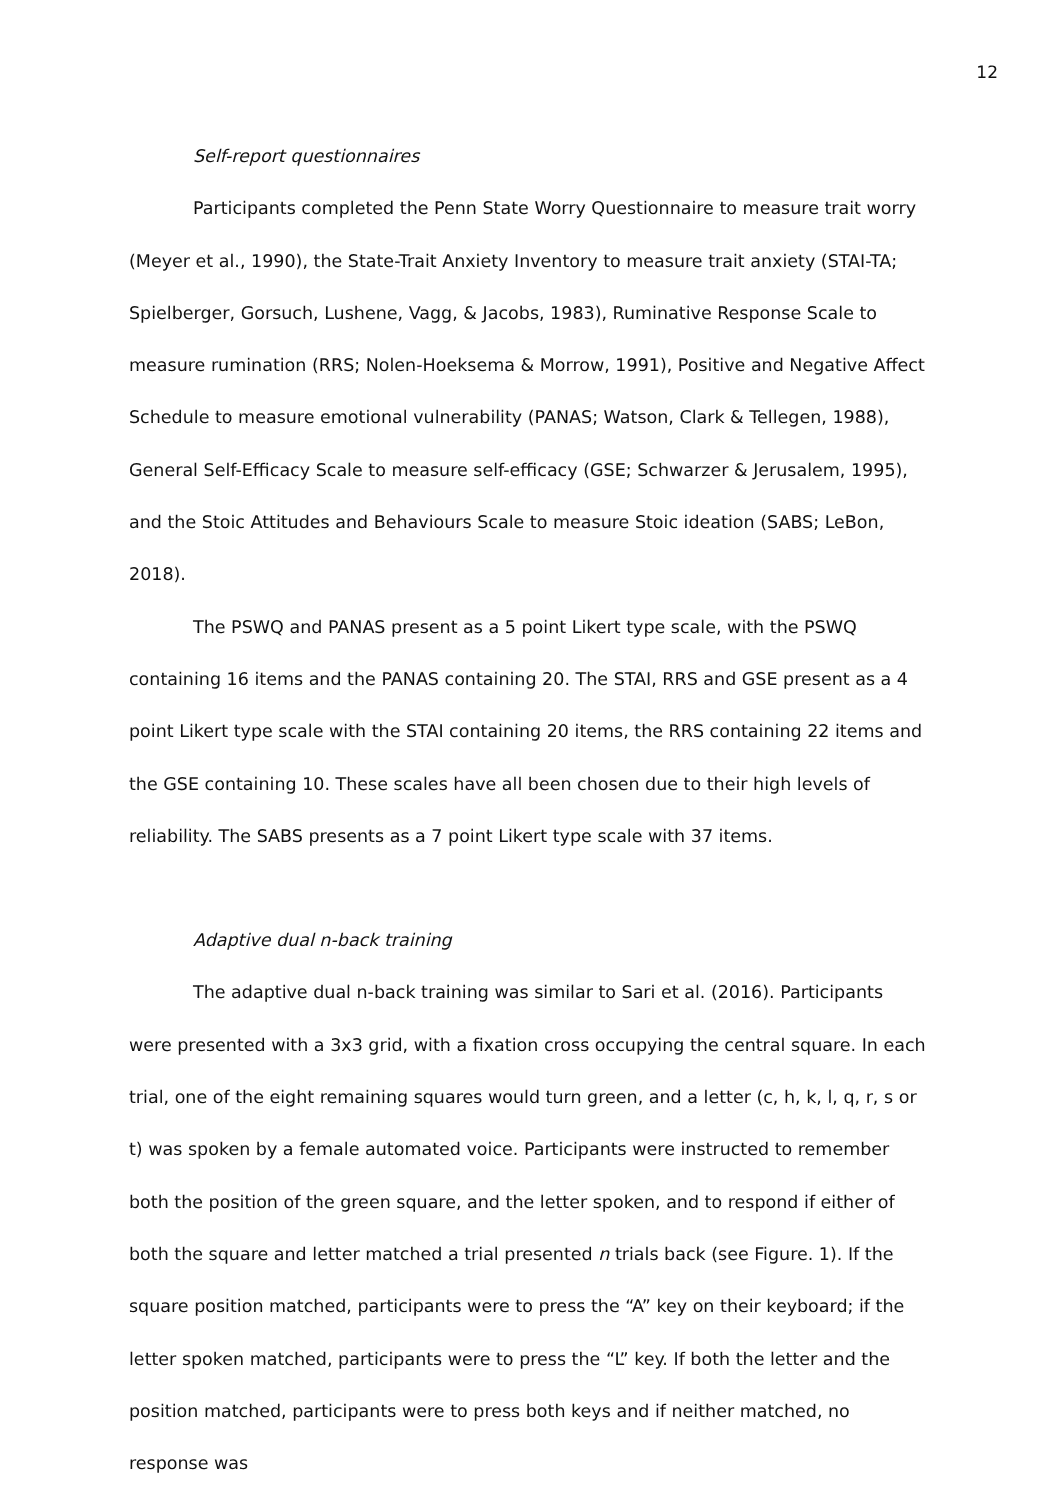12
Self-report questionnaires
Participants completed the Penn State Worry Questionnaire to measure trait worry (Meyer et al., 1990), the State-Trait Anxiety Inventory to measure trait anxiety (STAI-TA; Spielberger, Gorsuch, Lushene, Vagg, & Jacobs, 1983), Ruminative Response Scale to measure rumination (RRS; Nolen-Hoeksema & Morrow, 1991), Positive and Negative Affect Schedule to measure emotional vulnerability (PANAS; Watson, Clark & Tellegen, 1988), General Self-Efficacy Scale to measure self-efficacy (GSE; Schwarzer & Jerusalem, 1995), and the Stoic Attitudes and Behaviours Scale to measure Stoic ideation (SABS; LeBon, 2018).
The PSWQ and PANAS present as a 5 point Likert type scale, with the PSWQ containing 16 items and the PANAS containing 20. The STAI, RRS and GSE present as a 4 point Likert type scale with the STAI containing 20 items, the RRS containing 22 items and the GSE containing 10. These scales have all been chosen due to their high levels of reliability. The SABS presents as a 7 point Likert type scale with 37 items.
Adaptive dual n-back training
The adaptive dual n-back training was similar to Sari et al. (2016). Participants were presented with a 3x3 grid, with a fixation cross occupying the central square. In each trial, one of the eight remaining squares would turn green, and a letter (c, h, k, l, q, r, s or t) was spoken by a female automated voice. Participants were instructed to remember both the position of the green square, and the letter spoken, and to respond if either of both the square and letter matched a trial presented n trials back (see Figure. 1). If the square position matched, participants were to press the “A” key on their keyboard; if the letter spoken matched, participants were to press the “L” key. If both the letter and the position matched, participants were to press both keys and if neither matched, no response was